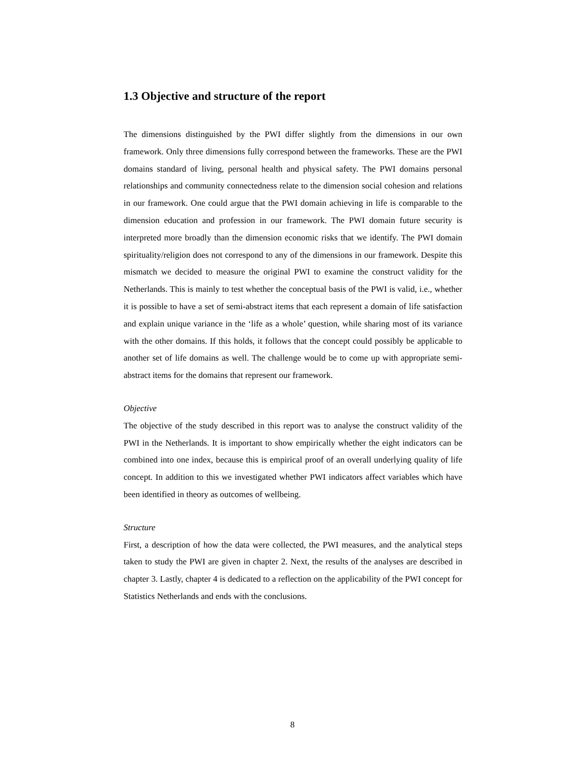1.3 Objective and structure of the report
The dimensions distinguished by the PWI differ slightly from the dimensions in our own framework. Only three dimensions fully correspond between the frameworks. These are the PWI domains standard of living, personal health and physical safety. The PWI domains personal relationships and community connectedness relate to the dimension social cohesion and relations in our framework. One could argue that the PWI domain achieving in life is comparable to the dimension education and profession in our framework. The PWI domain future security is interpreted more broadly than the dimension economic risks that we identify. The PWI domain spirituality/religion does not correspond to any of the dimensions in our framework. Despite this mismatch we decided to measure the original PWI to examine the construct validity for the Netherlands. This is mainly to test whether the conceptual basis of the PWI is valid, i.e., whether it is possible to have a set of semi-abstract items that each represent a domain of life satisfaction and explain unique variance in the ‘life as a whole’ question, while sharing most of its variance with the other domains. If this holds, it follows that the concept could possibly be applicable to another set of life domains as well. The challenge would be to come up with appropriate semi-abstract items for the domains that represent our framework.
Objective
The objective of the study described in this report was to analyse the construct validity of the PWI in the Netherlands. It is important to show empirically whether the eight indicators can be combined into one index, because this is empirical proof of an overall underlying quality of life concept. In addition to this we investigated whether PWI indicators affect variables which have been identified in theory as outcomes of wellbeing.
Structure
First, a description of how the data were collected, the PWI measures, and the analytical steps taken to study the PWI are given in chapter 2. Next, the results of the analyses are described in chapter 3. Lastly, chapter 4 is dedicated to a reflection on the applicability of the PWI concept for Statistics Netherlands and ends with the conclusions.
8